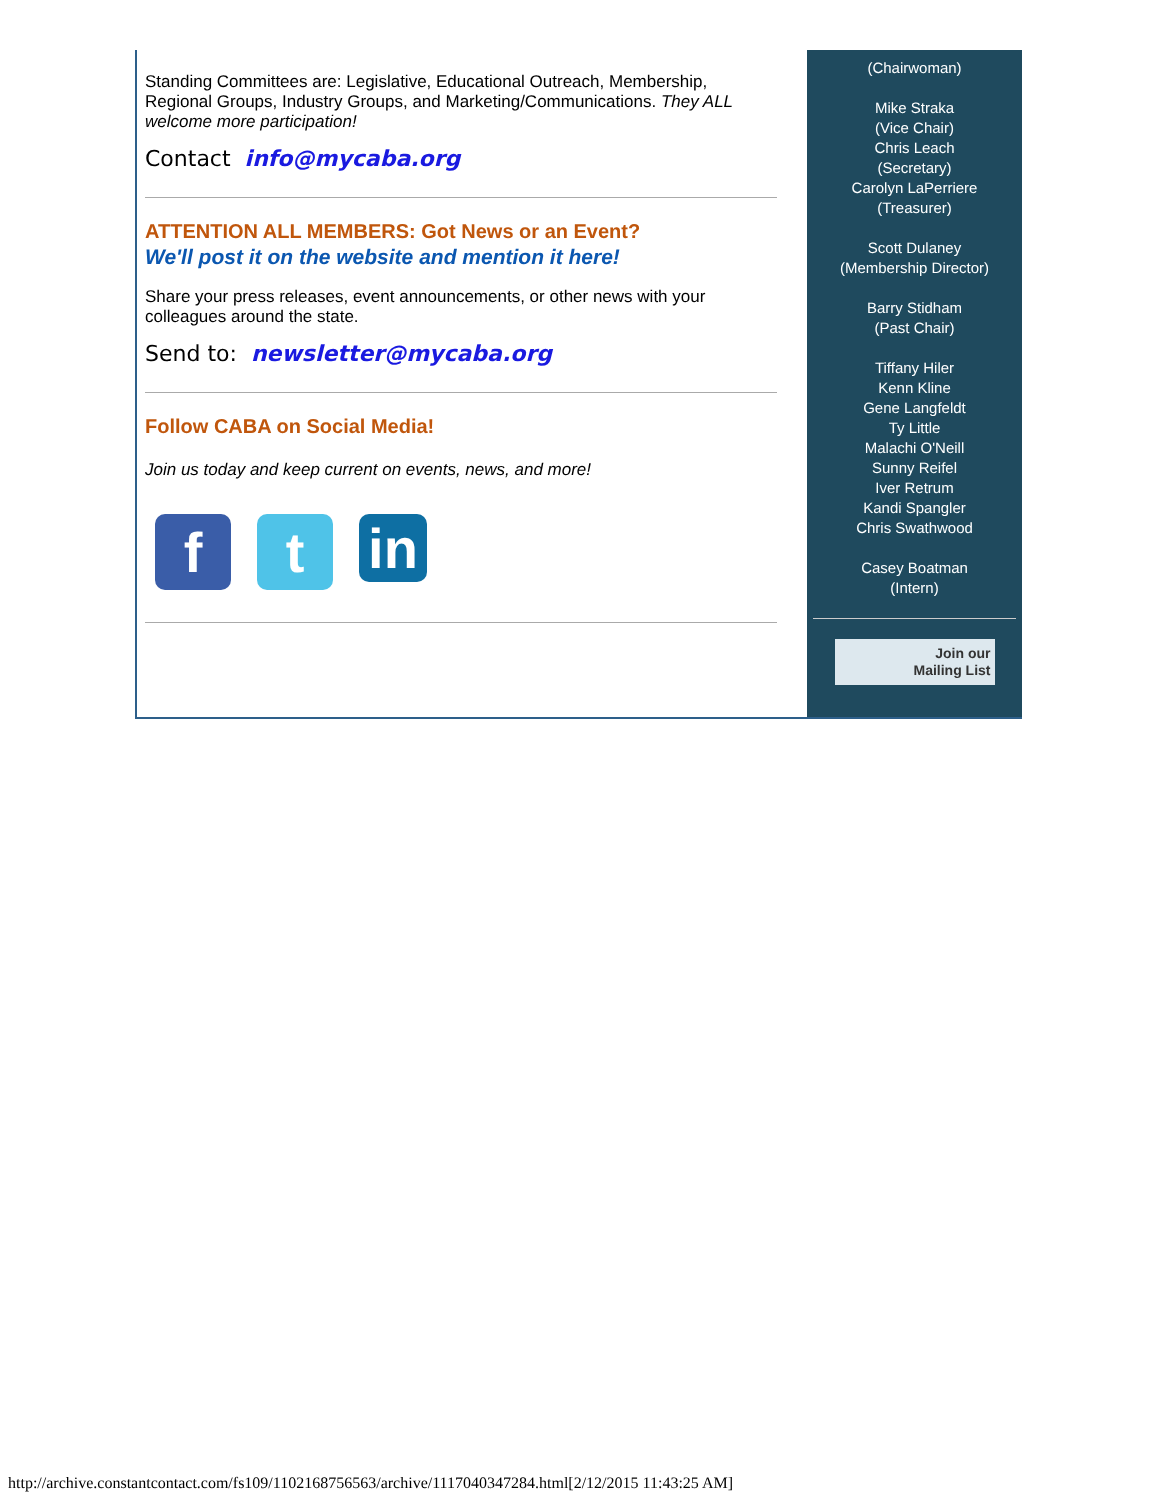Standing Committees are: Legislative, Educational Outreach, Membership, Regional Groups, Industry Groups, and Marketing/Communications. They ALL welcome more participation!
Contact info@mycaba.org
ATTENTION ALL MEMBERS: Got News or an Event?
We'll post it on the website and mention it here!
Share your press releases, event announcements, or other news with your colleagues around the state.
Send to: newsletter@mycaba.org
Follow CABA on Social Media!
Join us today and keep current on events, news, and more!
f t
in
(Chairwoman)
Mike Straka
(Vice Chair)
Chris Leach
(Secretary)
Carolyn LaPerriere
(Treasurer)
Scott Dulaney
(Membership Director)
Barry Stidham
(Past Chair)
Tiffany Hiler
Kenn Kline
Gene Langfeldt
Ty Little
Malachi O'Neill
Sunny Reifel
Iver Retrum
Kandi Spangler
Chris Swathwood
Casey Boatman
(Intern)
Join our
Mailing List
http://archive.constantcontact.com/fs109/1102168756563/archive/1117040347284.html[2/12/2015 11:43:25 AM]